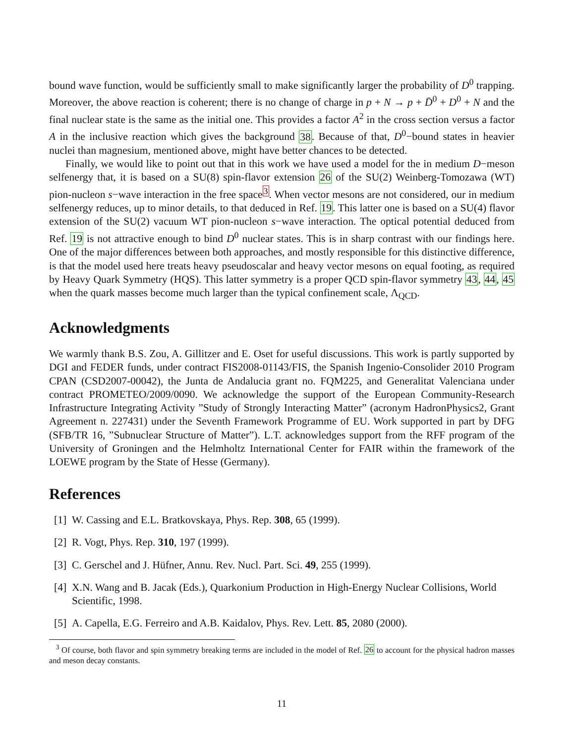bound wave function, would be sufficiently small to make significantly larger the probability of D<sup>0</sup> trapping. Moreover, the above reaction is coherent; there is no change of charge in p + N → p + D̄<sup>0</sup> + D<sup>0</sup> + N and the final nuclear state is the same as the initial one. This provides a factor A<sup>2</sup> in the cross section versus a factor A in the inclusive reaction which gives the background 38. Because of that, D<sup>0</sup>−bound states in heavier nuclei than magnesium, mentioned above, might have better chances to be detected.
Finally, we would like to point out that in this work we have used a model for the in medium D−meson selfenergy that, it is based on a SU(8) spin-flavor extension 26 of the SU(2) Weinberg-Tomozawa (WT) pion-nucleon s−wave interaction in the free space<sup>3</sup>. When vector mesons are not considered, our in medium selfenergy reduces, up to minor details, to that deduced in Ref. 19. This latter one is based on a SU(4) flavor extension of the SU(2) vacuum WT pion-nucleon s−wave interaction. The optical potential deduced from Ref. 19 is not attractive enough to bind D<sup>0</sup> nuclear states. This is in sharp contrast with our findings here. One of the major differences between both approaches, and mostly responsible for this distinctive difference, is that the model used here treats heavy pseudoscalar and heavy vector mesons on equal footing, as required by Heavy Quark Symmetry (HQS). This latter symmetry is a proper QCD spin-flavor symmetry 43, 44, 45 when the quark masses become much larger than the typical confinement scale, Λ<sub>QCD</sub>.
Acknowledgments
We warmly thank B.S. Zou, A. Gillitzer and E. Oset for useful discussions. This work is partly supported by DGI and FEDER funds, under contract FIS2008-01143/FIS, the Spanish Ingenio-Consolider 2010 Program CPAN (CSD2007-00042), the Junta de Andalucia grant no. FQM225, and Generalitat Valenciana under contract PROMETEO/2009/0090. We acknowledge the support of the European Community-Research Infrastructure Integrating Activity ”Study of Strongly Interacting Matter” (acronym HadronPhysics2, Grant Agreement n. 227431) under the Seventh Framework Programme of EU. Work supported in part by DFG (SFB/TR 16, ”Subnuclear Structure of Matter”). L.T. acknowledges support from the RFF program of the University of Groningen and the Helmholtz International Center for FAIR within the framework of the LOEWE program by the State of Hesse (Germany).
References
[1] W. Cassing and E.L. Bratkovskaya, Phys. Rep. 308, 65 (1999).
[2] R. Vogt, Phys. Rep. 310, 197 (1999).
[3] C. Gerschel and J. Hüfner, Annu. Rev. Nucl. Part. Sci. 49, 255 (1999).
[4] X.N. Wang and B. Jacak (Eds.), Quarkonium Production in High-Energy Nuclear Collisions, World Scientific, 1998.
[5] A. Capella, E.G. Ferreiro and A.B. Kaidalov, Phys. Rev. Lett. 85, 2080 (2000).
<sup>3</sup> Of course, both flavor and spin symmetry breaking terms are included in the model of Ref. 26 to account for the physical hadron masses and meson decay constants.
11